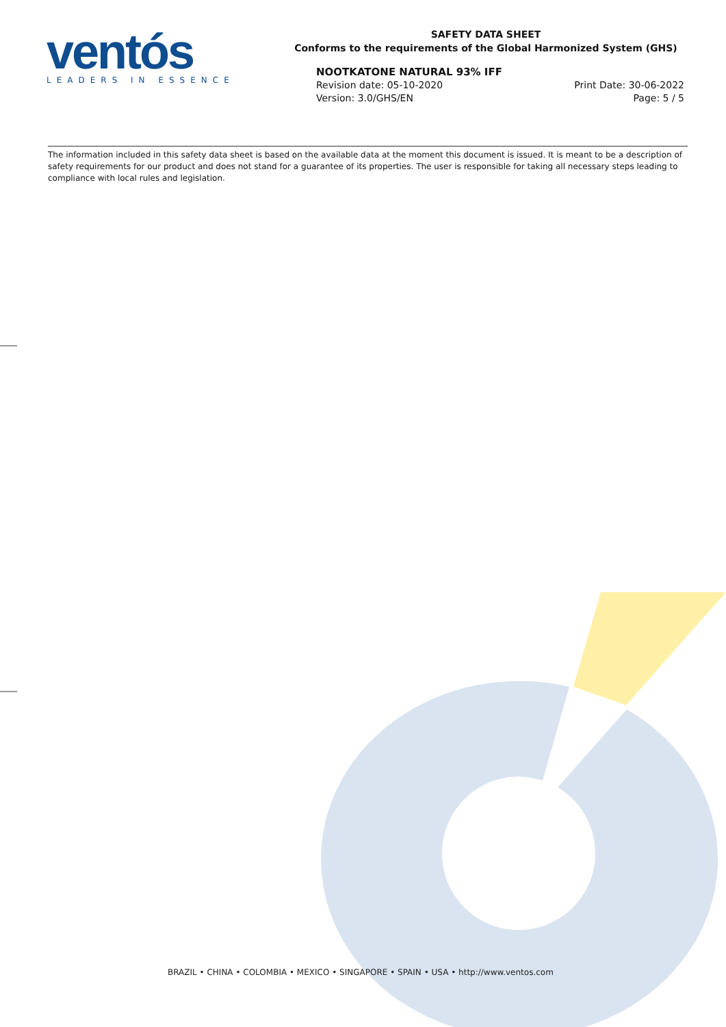ventós
LEADERS IN ESSENCE
SAFETY DATA SHEET
Conforms to the requirements of the Global Harmonized System (GHS)
NOOTKATONE NATURAL 93% IFF
Revision date: 05-10-2020 Print Date: 30-06-2022
Version: 3.0/GHS/EN Page: 5 / 5
The information included in this safety data sheet is based on the available data at the moment this document is issued. It is meant to be a description of safety requirements for our product and does not stand for a guarantee of its properties. The user is responsible for taking all necessary steps leading to compliance with local rules and legislation.
BRAZIL • CHINA • COLOMBIA • MEXICO • SINGAPORE • SPAIN • USA • http://www.ventos.com